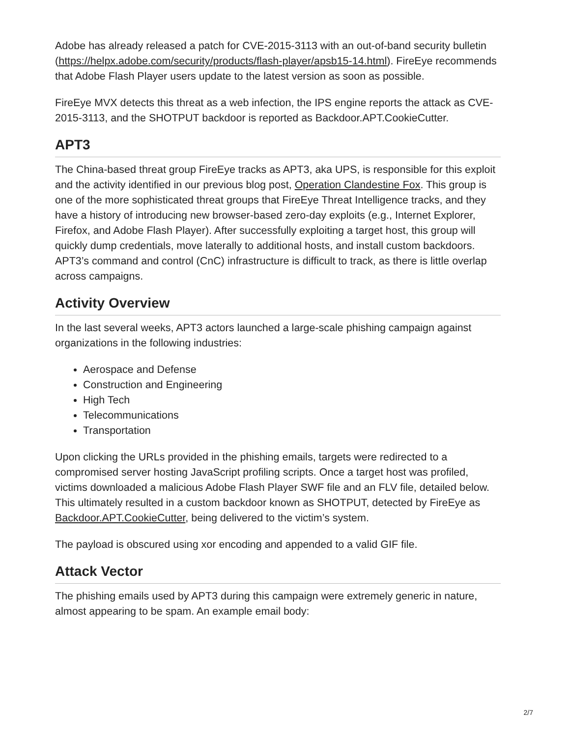Adobe has already released a patch for CVE-2015-3113 with an out-of-band security bulletin (https://helpx.adobe.com/security/products/flash-player/apsb15-14.html). FireEye recommends that Adobe Flash Player users update to the latest version as soon as possible.
FireEye MVX detects this threat as a web infection, the IPS engine reports the attack as CVE-2015-3113, and the SHOTPUT backdoor is reported as Backdoor.APT.CookieCutter.
APT3
The China-based threat group FireEye tracks as APT3, aka UPS, is responsible for this exploit and the activity identified in our previous blog post, Operation Clandestine Fox. This group is one of the more sophisticated threat groups that FireEye Threat Intelligence tracks, and they have a history of introducing new browser-based zero-day exploits (e.g., Internet Explorer, Firefox, and Adobe Flash Player). After successfully exploiting a target host, this group will quickly dump credentials, move laterally to additional hosts, and install custom backdoors. APT3’s command and control (CnC) infrastructure is difficult to track, as there is little overlap across campaigns.
Activity Overview
In the last several weeks, APT3 actors launched a large-scale phishing campaign against organizations in the following industries:
Aerospace and Defense
Construction and Engineering
High Tech
Telecommunications
Transportation
Upon clicking the URLs provided in the phishing emails, targets were redirected to a compromised server hosting JavaScript profiling scripts. Once a target host was profiled, victims downloaded a malicious Adobe Flash Player SWF file and an FLV file, detailed below. This ultimately resulted in a custom backdoor known as SHOTPUT, detected by FireEye as Backdoor.APT.CookieCutter, being delivered to the victim’s system.
The payload is obscured using xor encoding and appended to a valid GIF file.
Attack Vector
The phishing emails used by APT3 during this campaign were extremely generic in nature, almost appearing to be spam. An example email body:
2/7